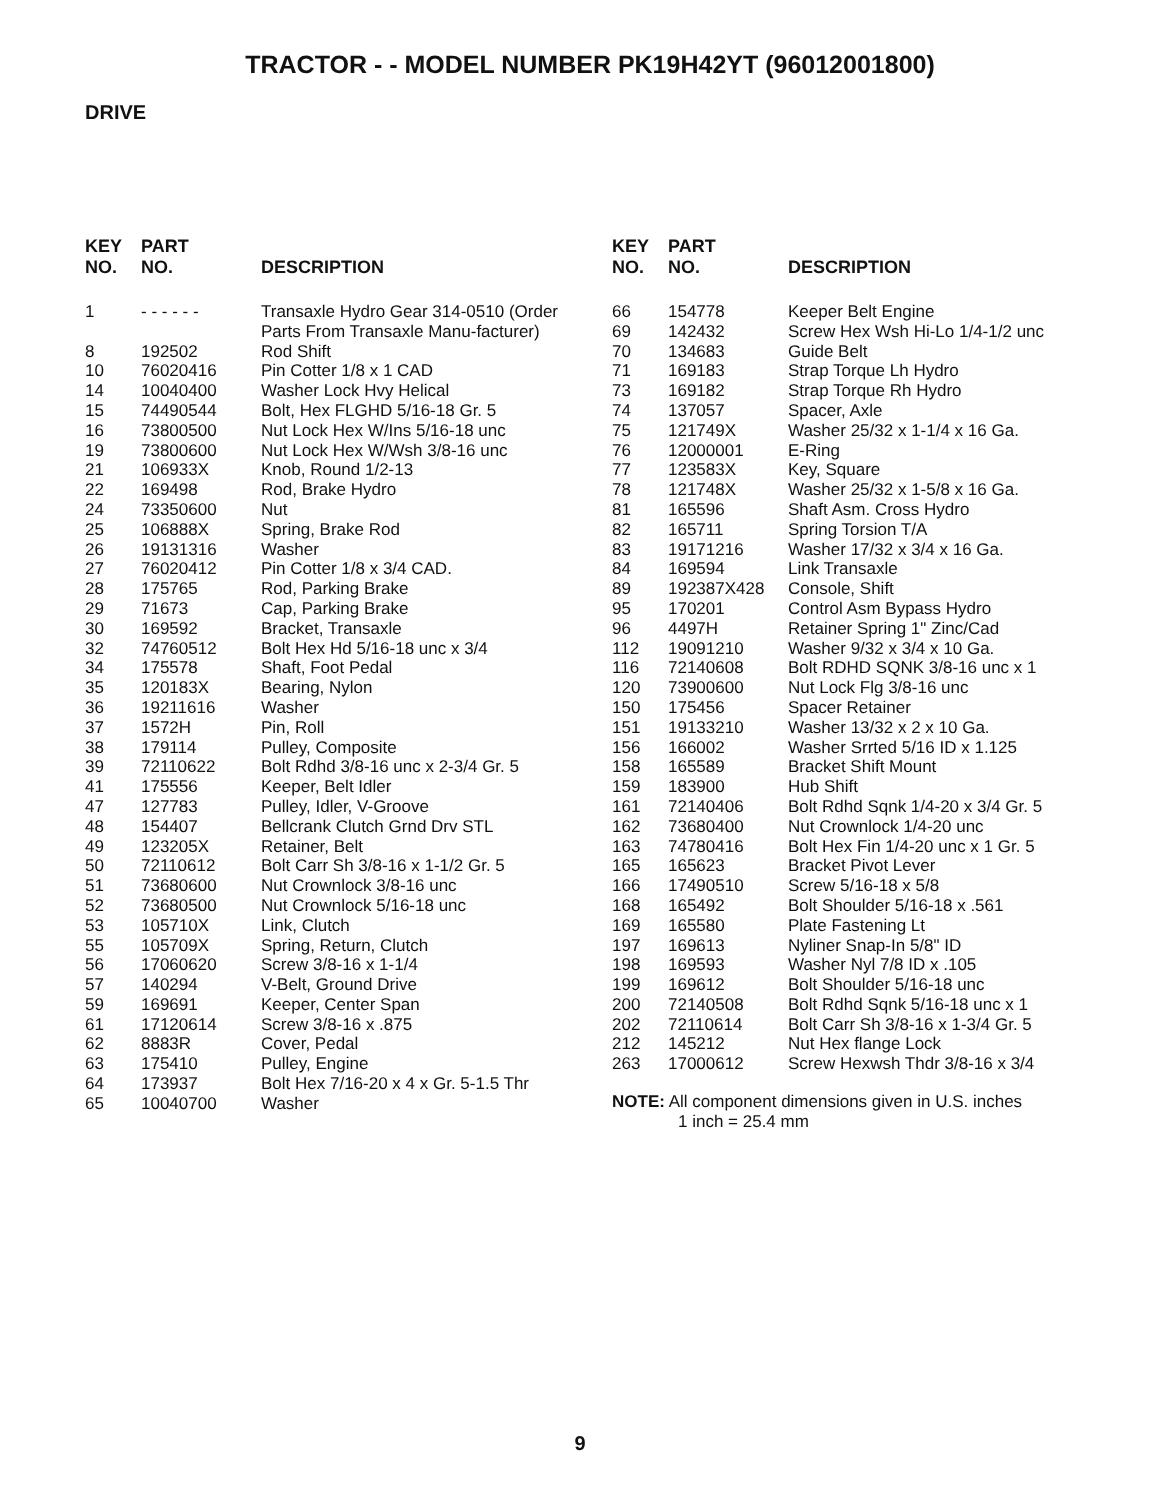TRACTOR - - MODEL NUMBER PK19H42YT (96012001800)
DRIVE
| KEY NO. | PART NO. | DESCRIPTION |
| --- | --- | --- |
| 1 | - - - - - - | Transaxle Hydro Gear 314-0510 (Order Parts From Transaxle Manu-facturer) |
| 8 | 192502 | Rod Shift |
| 10 | 76020416 | Pin Cotter 1/8 x 1 CAD |
| 14 | 10040400 | Washer Lock Hvy Helical |
| 15 | 74490544 | Bolt, Hex FLGHD 5/16-18 Gr. 5 |
| 16 | 73800500 | Nut Lock Hex W/Ins 5/16-18 unc |
| 19 | 73800600 | Nut Lock Hex W/Wsh 3/8-16 unc |
| 21 | 106933X | Knob, Round 1/2-13 |
| 22 | 169498 | Rod, Brake Hydro |
| 24 | 73350600 | Nut |
| 25 | 106888X | Spring, Brake Rod |
| 26 | 19131316 | Washer |
| 27 | 76020412 | Pin Cotter 1/8 x 3/4 CAD. |
| 28 | 175765 | Rod, Parking Brake |
| 29 | 71673 | Cap, Parking Brake |
| 30 | 169592 | Bracket, Transaxle |
| 32 | 74760512 | Bolt Hex Hd 5/16-18 unc x 3/4 |
| 34 | 175578 | Shaft, Foot Pedal |
| 35 | 120183X | Bearing, Nylon |
| 36 | 19211616 | Washer |
| 37 | 1572H | Pin, Roll |
| 38 | 179114 | Pulley, Composite |
| 39 | 72110622 | Bolt Rdhd 3/8-16 unc x 2-3/4 Gr. 5 |
| 41 | 175556 | Keeper, Belt Idler |
| 47 | 127783 | Pulley, Idler, V-Groove |
| 48 | 154407 | Bellcrank Clutch Grnd Drv STL |
| 49 | 123205X | Retainer, Belt |
| 50 | 72110612 | Bolt Carr Sh 3/8-16 x 1-1/2 Gr. 5 |
| 51 | 73680600 | Nut Crownlock 3/8-16 unc |
| 52 | 73680500 | Nut Crownlock 5/16-18 unc |
| 53 | 105710X | Link, Clutch |
| 55 | 105709X | Spring, Return, Clutch |
| 56 | 17060620 | Screw 3/8-16 x 1-1/4 |
| 57 | 140294 | V-Belt, Ground Drive |
| 59 | 169691 | Keeper, Center Span |
| 61 | 17120614 | Screw 3/8-16 x .875 |
| 62 | 8883R | Cover, Pedal |
| 63 | 175410 | Pulley, Engine |
| 64 | 173937 | Bolt Hex 7/16-20 x 4 x Gr. 5-1.5 Thr |
| 65 | 10040700 | Washer |
| KEY NO. | PART NO. | DESCRIPTION |
| --- | --- | --- |
| 66 | 154778 | Keeper Belt Engine |
| 69 | 142432 | Screw Hex Wsh Hi-Lo 1/4-1/2 unc |
| 70 | 134683 | Guide Belt |
| 71 | 169183 | Strap Torque Lh Hydro |
| 73 | 169182 | Strap Torque Rh Hydro |
| 74 | 137057 | Spacer, Axle |
| 75 | 121749X | Washer 25/32 x 1-1/4 x 16 Ga. |
| 76 | 12000001 | E-Ring |
| 77 | 123583X | Key, Square |
| 78 | 121748X | Washer 25/32 x 1-5/8 x 16 Ga. |
| 81 | 165596 | Shaft Asm. Cross Hydro |
| 82 | 165711 | Spring Torsion T/A |
| 83 | 19171216 | Washer 17/32 x 3/4 x 16 Ga. |
| 84 | 169594 | Link Transaxle |
| 89 | 192387X428 | Console, Shift |
| 95 | 170201 | Control Asm Bypass Hydro |
| 96 | 4497H | Retainer Spring 1" Zinc/Cad |
| 112 | 19091210 | Washer 9/32 x 3/4 x 10 Ga. |
| 116 | 72140608 | Bolt RDHD SQNK 3/8-16 unc x 1 |
| 120 | 73900600 | Nut Lock Flg 3/8-16 unc |
| 150 | 175456 | Spacer Retainer |
| 151 | 19133210 | Washer 13/32 x 2 x 10 Ga. |
| 156 | 166002 | Washer Srrted 5/16 ID x 1.125 |
| 158 | 165589 | Bracket Shift Mount |
| 159 | 183900 | Hub Shift |
| 161 | 72140406 | Bolt Rdhd Sqnk 1/4-20 x 3/4 Gr. 5 |
| 162 | 73680400 | Nut Crownlock 1/4-20 unc |
| 163 | 74780416 | Bolt Hex Fin 1/4-20 unc x 1 Gr. 5 |
| 165 | 165623 | Bracket Pivot Lever |
| 166 | 17490510 | Screw 5/16-18 x 5/8 |
| 168 | 165492 | Bolt Shoulder 5/16-18 x .561 |
| 169 | 165580 | Plate Fastening Lt |
| 197 | 169613 | Nyliner Snap-In 5/8" ID |
| 198 | 169593 | Washer Nyl 7/8 ID x .105 |
| 199 | 169612 | Bolt Shoulder 5/16-18 unc |
| 200 | 72140508 | Bolt Rdhd Sqnk 5/16-18 unc x 1 |
| 202 | 72110614 | Bolt Carr Sh 3/8-16 x 1-3/4 Gr. 5 |
| 212 | 145212 | Nut Hex flange Lock |
| 263 | 17000612 | Screw Hexwsh Thdr 3/8-16 x 3/4 |
NOTE: All component dimensions given in U.S. inches
1 inch = 25.4 mm
9